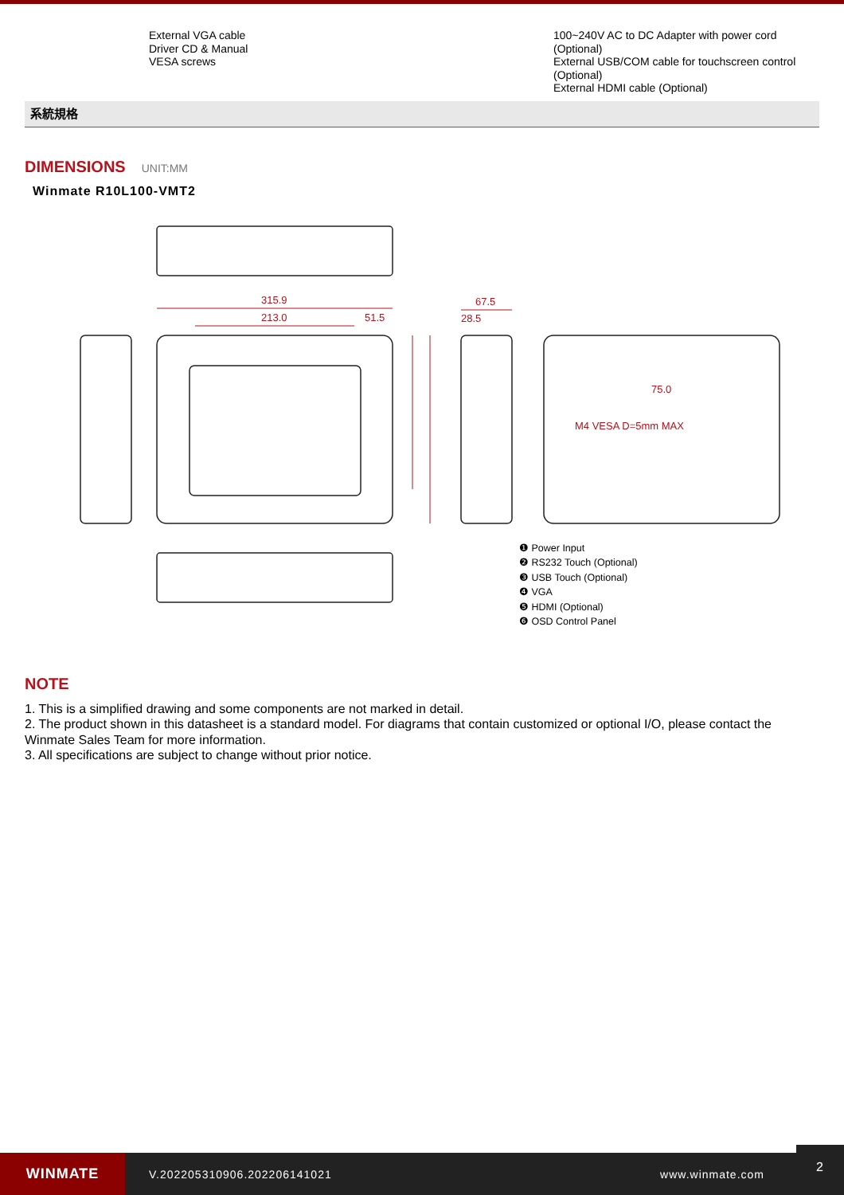External VGA cable
Driver CD & Manual
VESA screws
100~240V AC to DC Adapter with power cord
(Optional)
External USB/COM cable for touchscreen control
(Optional)
External HDMI cable (Optional)
系統規格
DIMENSIONS UNIT:MM
Winmate R10L100-VMT2
315.9
213.0
51.5
67.5
28.5
M4 VESA D=5mm MAX
75.0
❶ Power Input
❷ RS232 Touch (Optional)
❸ USB Touch (Optional)
❹ VGA
❺ HDMI (Optional)
❻ OSD Control Panel
NOTE
1. This is a simplified drawing and some components are not marked in detail.
2. The product shown in this datasheet is a standard model. For diagrams that contain customized or optional I/O, please contact the Winmate Sales Team for more information.
3. All specifications are subject to change without prior notice.
WINMATE
V.202205310906.202206141021 www.winmate.com
2